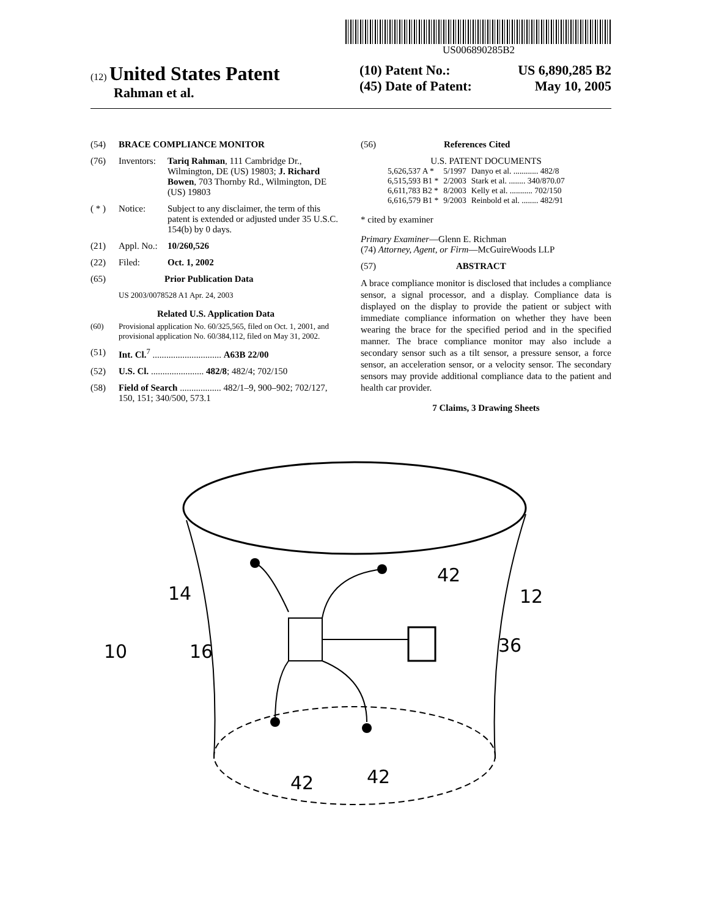US006890285B2
(12) United States Patent
Rahman et al.
(10) Patent No.: US 6,890,285 B2
(45) Date of Patent: May 10, 2005
(54) BRACE COMPLIANCE MONITOR
(76) Inventors: Tariq Rahman, 111 Cambridge Dr., Wilmington, DE (US) 19803; J. Richard Bowen, 703 Thornby Rd., Wilmington, DE (US) 19803
( * ) Notice: Subject to any disclaimer, the term of this patent is extended or adjusted under 35 U.S.C. 154(b) by 0 days.
(21) Appl. No.: 10/260,526
(22) Filed: Oct. 1, 2002
(65) Prior Publication Data
US 2003/0078528 A1 Apr. 24, 2003
Related U.S. Application Data
(60) Provisional application No. 60/325,565, filed on Oct. 1, 2001, and provisional application No. 60/384,112, filed on May 31, 2002.
(51) Int. Cl.<sup>7</sup> .............................. A63B 22/00
(52) U.S. Cl. ....................... 482/8; 482/4; 702/150
(58) Field of Search .................. 482/1–9, 900–902; 702/127, 150, 151; 340/500, 573.1
(56) References Cited
U.S. PATENT DOCUMENTS
| 5,626,537 A * | 5/1997 | Danyo et al. ............ 482/8 |
| 6,515,593 B1 * | 2/2003 | Stark et al. ........ 340/870.07 |
| 6,611,783 B2 * | 8/2003 | Kelly et al. ........... 702/150 |
| 6,616,579 B1 * | 9/2003 | Reinbold et al. ........ 482/91 |
* cited by examiner
Primary Examiner—Glenn E. Richman
(74) Attorney, Agent, or Firm—McGuireWoods LLP
(57) ABSTRACT
A brace compliance monitor is disclosed that includes a compliance sensor, a signal processor, and a display. Compliance data is displayed on the display to provide the patient or subject with immediate compliance information on whether they have been wearing the brace for the specified period and in the specified manner. The brace compliance monitor may also include a secondary sensor such as a tilt sensor, a pressure sensor, a force sensor, an acceleration sensor, or a velocity sensor. The secondary sensors may provide additional compliance data to the patient and health car provider.
7 Claims, 3 Drawing Sheets
14
42
12
10
16
36
42
42